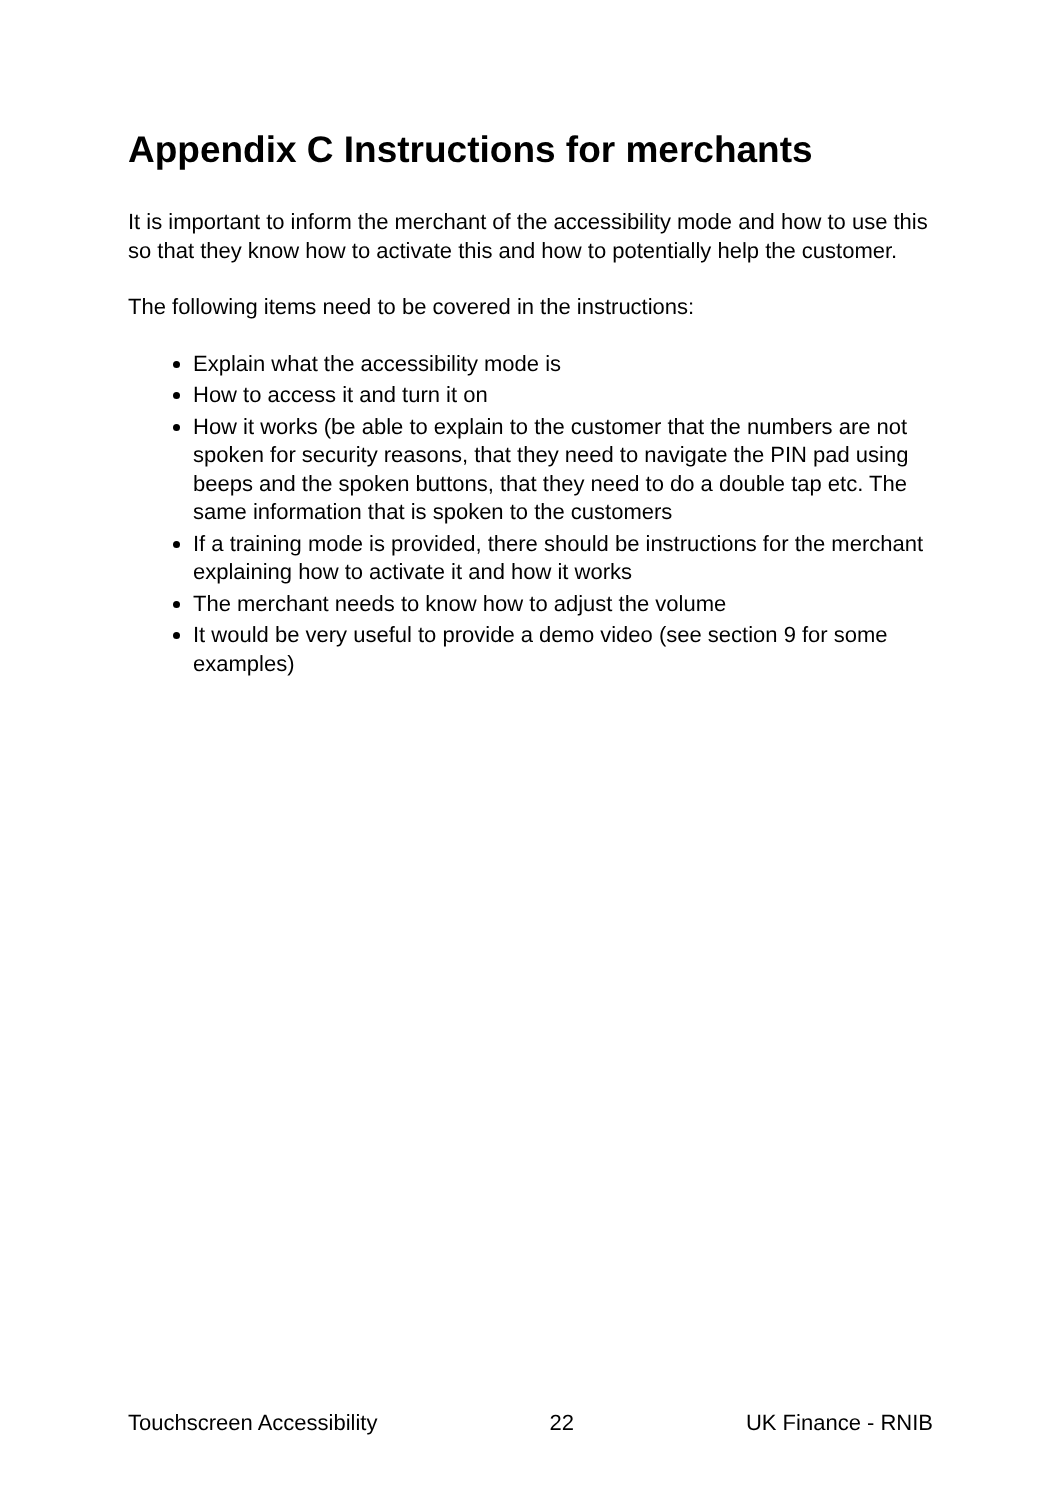Appendix C Instructions for merchants
It is important to inform the merchant of the accessibility mode and how to use this so that they know how to activate this and how to potentially help the customer.
The following items need to be covered in the instructions:
Explain what the accessibility mode is
How to access it and turn it on
How it works (be able to explain to the customer that the numbers are not spoken for security reasons, that they need to navigate the PIN pad using beeps and the spoken buttons, that they need to do a double tap etc. The same information that is spoken to the customers
If a training mode is provided, there should be instructions for the merchant explaining how to activate it and how it works
The merchant needs to know how to adjust the volume
It would be very useful to provide a demo video (see section 9 for some examples)
Touchscreen Accessibility 22 UK Finance - RNIB